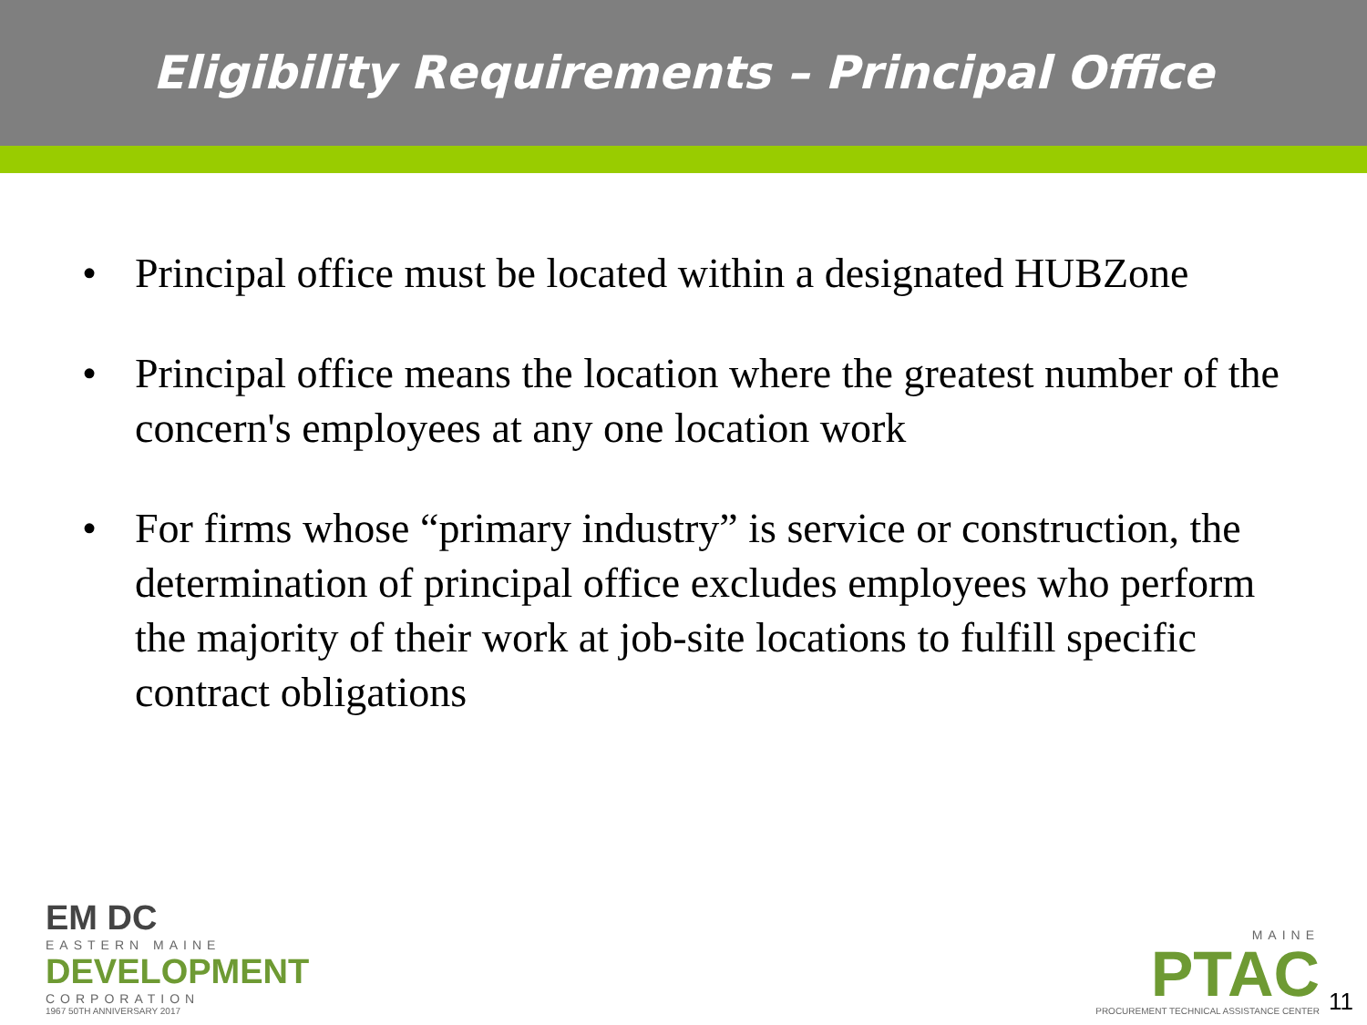Eligibility Requirements – Principal Office
• Principal office must be located within a designated HUBZone
• Principal office means the location where the greatest number of the concern's employees at any one location work
• For firms whose “primary industry” is service or construction, the determination of principal office excludes employees who perform the majority of their work at job-site locations to fulfill specific contract obligations
EM DC
EASTERN MAINE
DEVELOPMENT
CORPORATION
1967 50TH ANNIVERSARY 2017
MAINE
PTAC
PROCUREMENT TECHNICAL ASSISTANCE CENTER
11